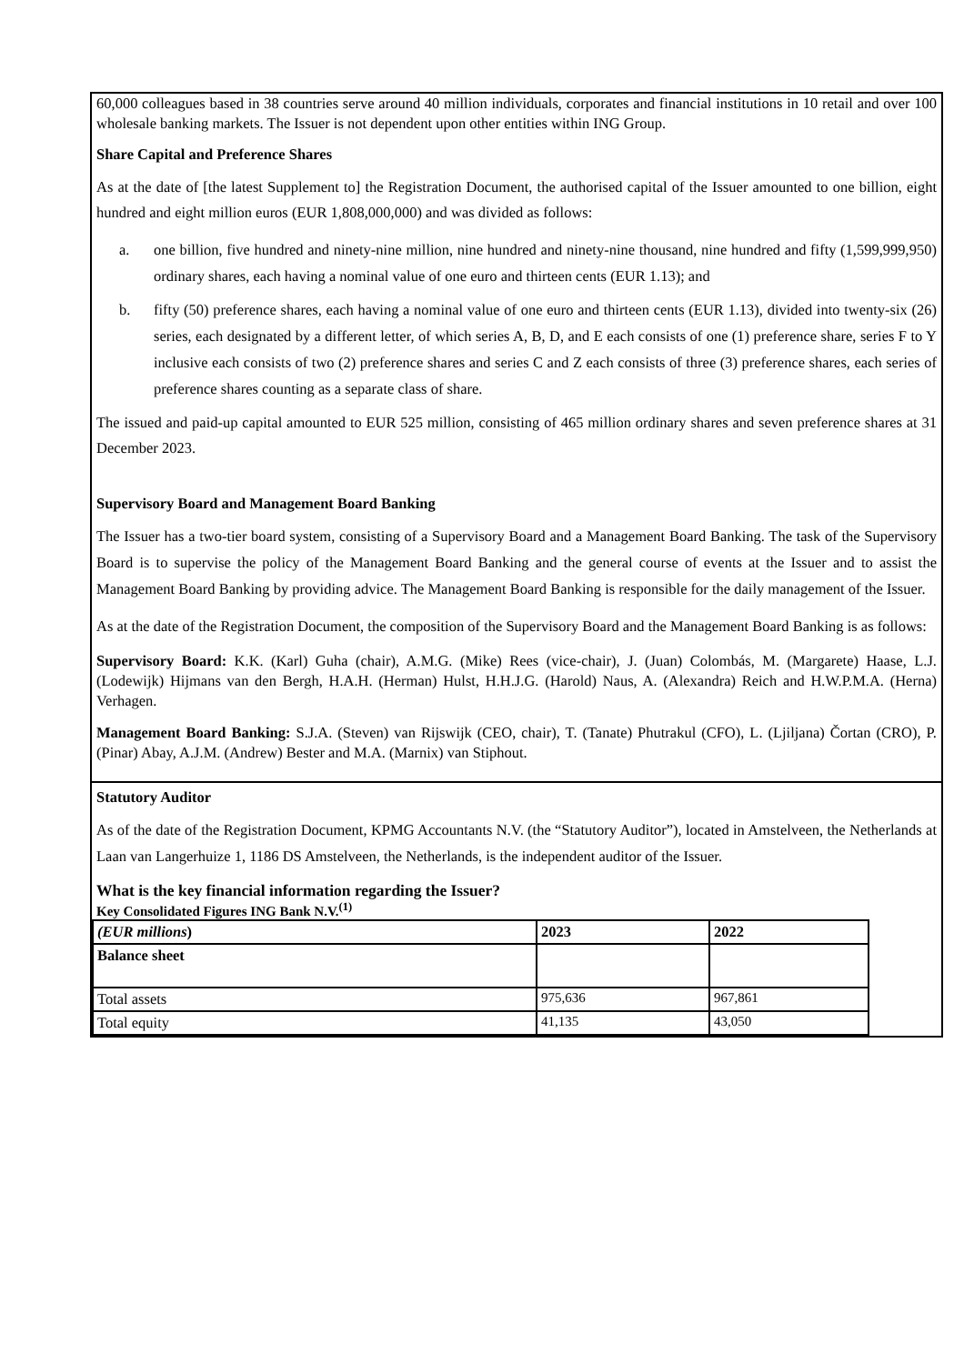60,000 colleagues based in 38 countries serve around 40 million individuals, corporates and financial institutions in 10 retail and over 100 wholesale banking markets. The Issuer is not dependent upon other entities within ING Group.
Share Capital and Preference Shares
As at the date of [the latest Supplement to] the Registration Document, the authorised capital of the Issuer amounted to one billion, eight hundred and eight million euros (EUR 1,808,000,000) and was divided as follows:
a. one billion, five hundred and ninety-nine million, nine hundred and ninety-nine thousand, nine hundred and fifty (1,599,999,950) ordinary shares, each having a nominal value of one euro and thirteen cents (EUR 1.13); and
b. fifty (50) preference shares, each having a nominal value of one euro and thirteen cents (EUR 1.13), divided into twenty-six (26) series, each designated by a different letter, of which series A, B, D, and E each consists of one (1) preference share, series F to Y inclusive each consists of two (2) preference shares and series C and Z each consists of three (3) preference shares, each series of preference shares counting as a separate class of share.
The issued and paid-up capital amounted to EUR 525 million, consisting of 465 million ordinary shares and seven preference shares at 31 December 2023.
Supervisory Board and Management Board Banking
The Issuer has a two-tier board system, consisting of a Supervisory Board and a Management Board Banking. The task of the Supervisory Board is to supervise the policy of the Management Board Banking and the general course of events at the Issuer and to assist the Management Board Banking by providing advice. The Management Board Banking is responsible for the daily management of the Issuer.
As at the date of the Registration Document, the composition of the Supervisory Board and the Management Board Banking is as follows:
Supervisory Board: K.K. (Karl) Guha (chair), A.M.G. (Mike) Rees (vice-chair), J. (Juan) Colombás, M. (Margarete) Haase, L.J. (Lodewijk) Hijmans van den Bergh, H.A.H. (Herman) Hulst, H.H.J.G. (Harold) Naus, A. (Alexandra) Reich and H.W.P.M.A. (Herna) Verhagen.
Management Board Banking: S.J.A. (Steven) van Rijswijk (CEO, chair), T. (Tanate) Phutrakul (CFO), L. (Ljiljana) Čortan (CRO), P. (Pinar) Abay, A.J.M. (Andrew) Bester and M.A. (Marnix) van Stiphout.
Statutory Auditor
As of the date of the Registration Document, KPMG Accountants N.V. (the “Statutory Auditor”), located in Amstelveen, the Netherlands at Laan van Langerhuize 1, 1186 DS Amstelveen, the Netherlands, is the independent auditor of the Issuer.
What is the key financial information regarding the Issuer?
Key Consolidated Figures ING Bank N.V.<sup>(1)</sup>
| (EUR millions ) | 2023 | 2022 |
| --- | --- | --- |
| Balance sheet | | |
| Total assets | 975,636 | 967,861 |
| Total equity | 41,135 | 43,050 |